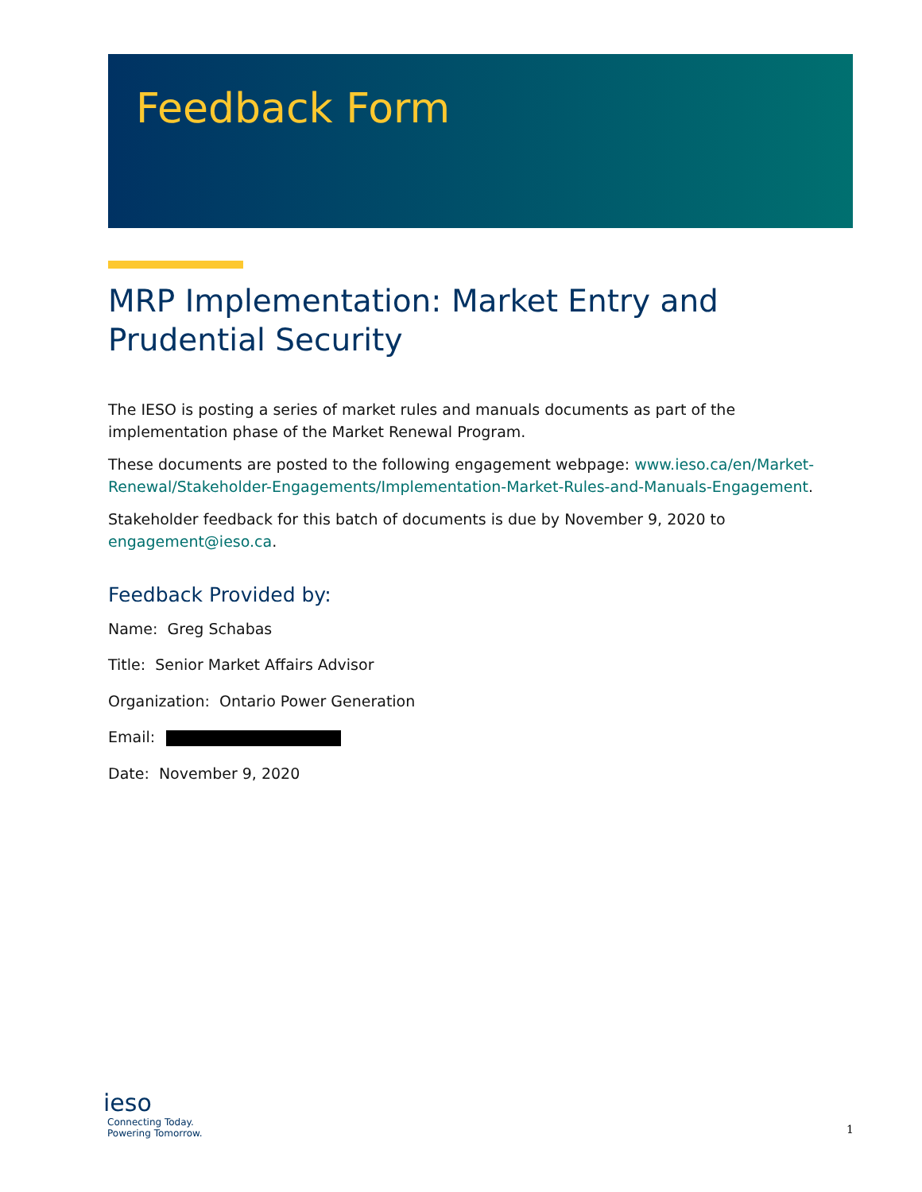Feedback Form
MRP Implementation: Market Entry and Prudential Security
The IESO is posting a series of market rules and manuals documents as part of the implementation phase of the Market Renewal Program.
These documents are posted to the following engagement webpage: www.ieso.ca/en/Market-Renewal/Stakeholder-Engagements/Implementation-Market-Rules-and-Manuals-Engagement.
Stakeholder feedback for this batch of documents is due by November 9, 2020 to engagement@ieso.ca.
Feedback Provided by:
Name: Greg Schabas
Title: Senior Market Affairs Advisor
Organization: Ontario Power Generation
Email:
Date: November 9, 2020
ieso
Connecting Today.
Powering Tomorrow.
1